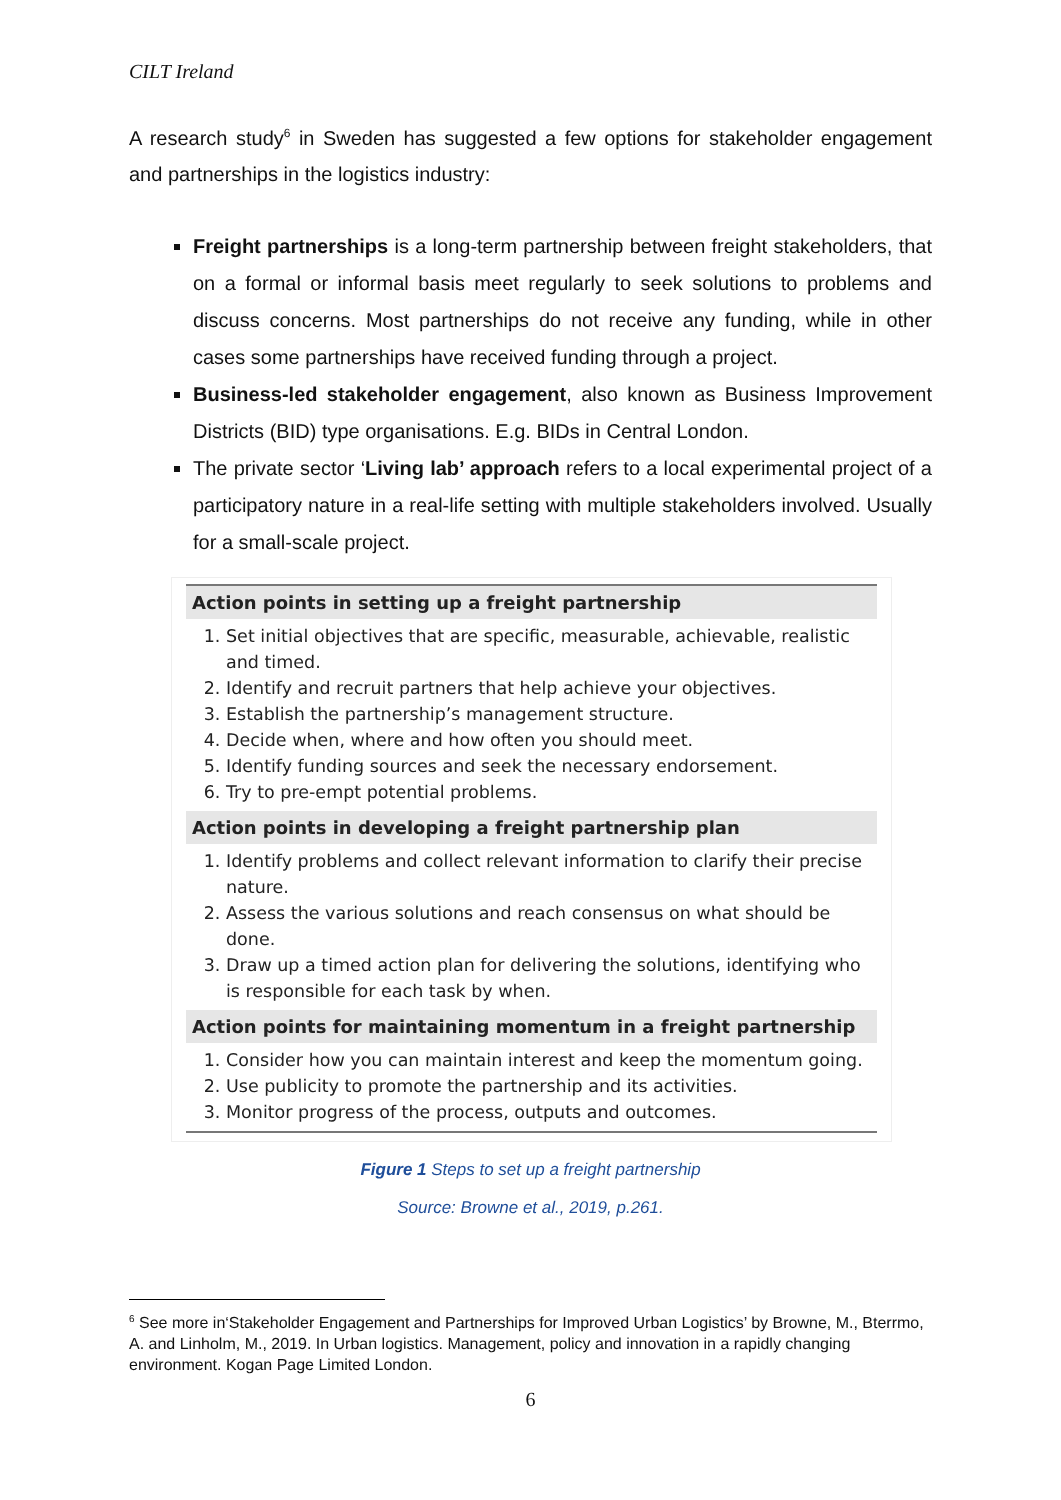CILT Ireland
A research study<sup>6</sup> in Sweden has suggested a few options for stakeholder engagement and partnerships in the logistics industry:
Freight partnerships is a long-term partnership between freight stakeholders, that on a formal or informal basis meet regularly to seek solutions to problems and discuss concerns. Most partnerships do not receive any funding, while in other cases some partnerships have received funding through a project.
Business-led stakeholder engagement, also known as Business Improvement Districts (BID) type organisations. E.g. BIDs in Central London.
The private sector ‘Living lab’ approach refers to a local experimental project of a participatory nature in a real-life setting with multiple stakeholders involved. Usually for a small-scale project.
Action points in setting up a freight partnership
1. Set initial objectives that are specific, measurable, achievable, realistic and timed.
2. Identify and recruit partners that help achieve your objectives.
3. Establish the partnership’s management structure.
4. Decide when, where and how often you should meet.
5. Identify funding sources and seek the necessary endorsement.
6. Try to pre-empt potential problems.
Action points in developing a freight partnership plan
1. Identify problems and collect relevant information to clarify their precise nature.
2. Assess the various solutions and reach consensus on what should be done.
3. Draw up a timed action plan for delivering the solutions, identifying who is responsible for each task by when.
Action points for maintaining momentum in a freight partnership
1. Consider how you can maintain interest and keep the momentum going.
2. Use publicity to promote the partnership and its activities.
3. Monitor progress of the process, outputs and outcomes.
Figure 1 Steps to set up a freight partnership
Source: Browne et al., 2019, p.261.
<sup>6</sup> See more in‘Stakeholder Engagement and Partnerships for Improved Urban Logistics’ by Browne, M., Bterrmo, A. and Linholm, M., 2019. In Urban logistics. Management, policy and innovation in a rapidly changing environment. Kogan Page Limited London.
6